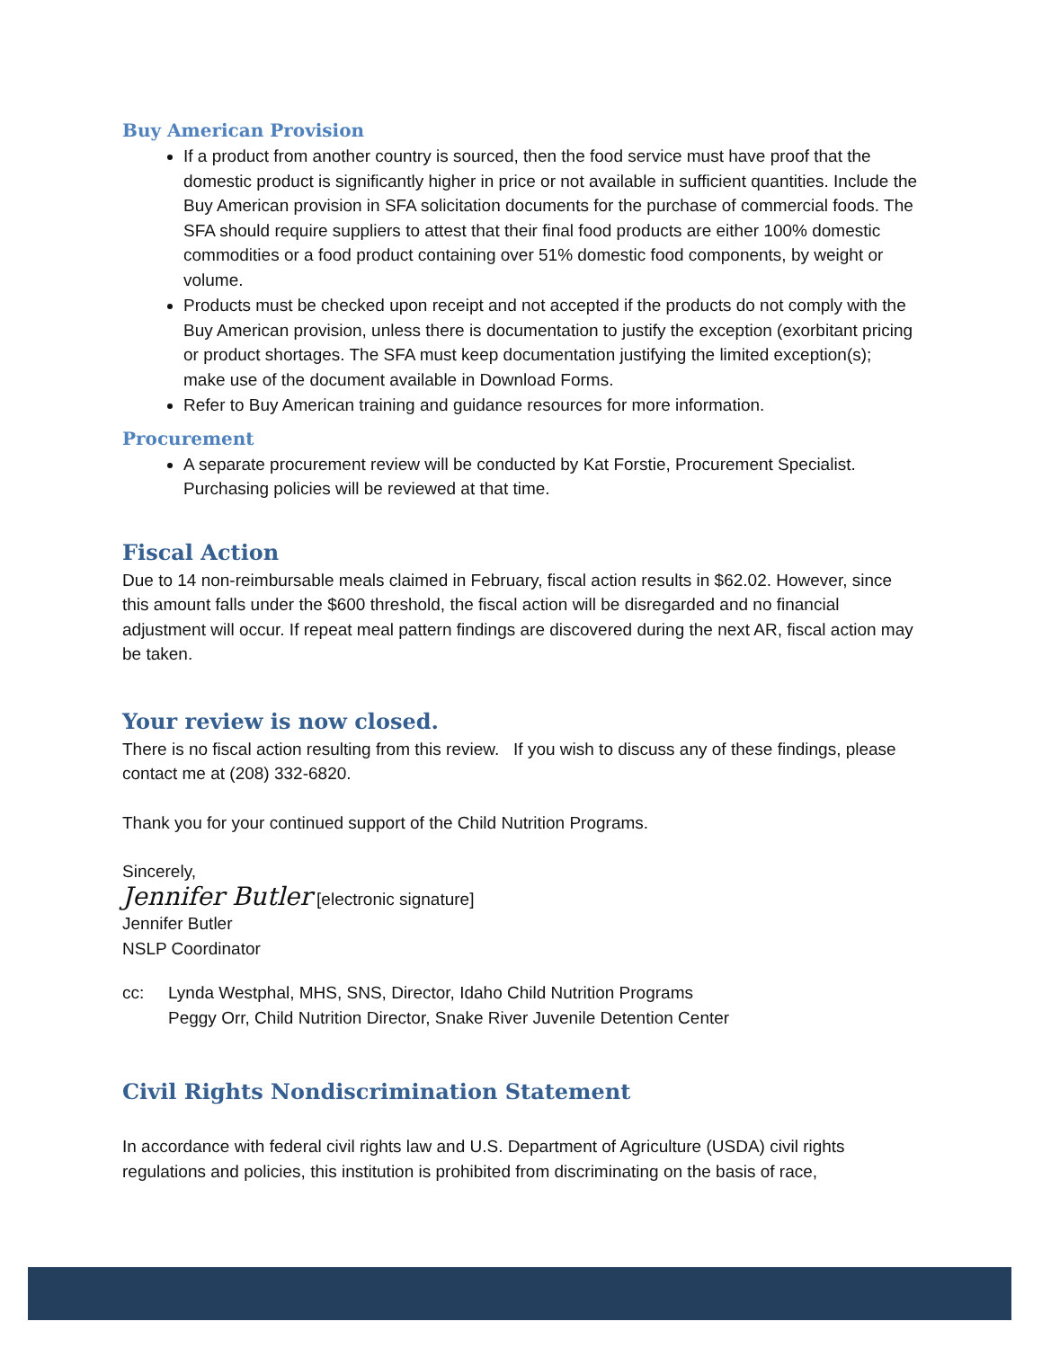Buy American Provision
If a product from another country is sourced, then the food service must have proof that the domestic product is significantly higher in price or not available in sufficient quantities. Include the Buy American provision in SFA solicitation documents for the purchase of commercial foods. The SFA should require suppliers to attest that their final food products are either 100% domestic commodities or a food product containing over 51% domestic food components, by weight or volume.
Products must be checked upon receipt and not accepted if the products do not comply with the Buy American provision, unless there is documentation to justify the exception (exorbitant pricing or product shortages. The SFA must keep documentation justifying the limited exception(s); make use of the document available in Download Forms.
Refer to Buy American training and guidance resources for more information.
Procurement
A separate procurement review will be conducted by Kat Forstie, Procurement Specialist. Purchasing policies will be reviewed at that time.
Fiscal Action
Due to 14 non-reimbursable meals claimed in February, fiscal action results in $62.02. However, since this amount falls under the $600 threshold, the fiscal action will be disregarded and no financial adjustment will occur. If repeat meal pattern findings are discovered during the next AR, fiscal action may be taken.
Your review is now closed.
There is no fiscal action resulting from this review. If you wish to discuss any of these findings, please contact me at (208) 332-6820.
Thank you for your continued support of the Child Nutrition Programs.
Sincerely,
Jennifer Butler [electronic signature]
Jennifer Butler
NSLP Coordinator
cc: Lynda Westphal, MHS, SNS, Director, Idaho Child Nutrition Programs
Peggy Orr, Child Nutrition Director, Snake River Juvenile Detention Center
Civil Rights Nondiscrimination Statement
In accordance with federal civil rights law and U.S. Department of Agriculture (USDA) civil rights regulations and policies, this institution is prohibited from discriminating on the basis of race,